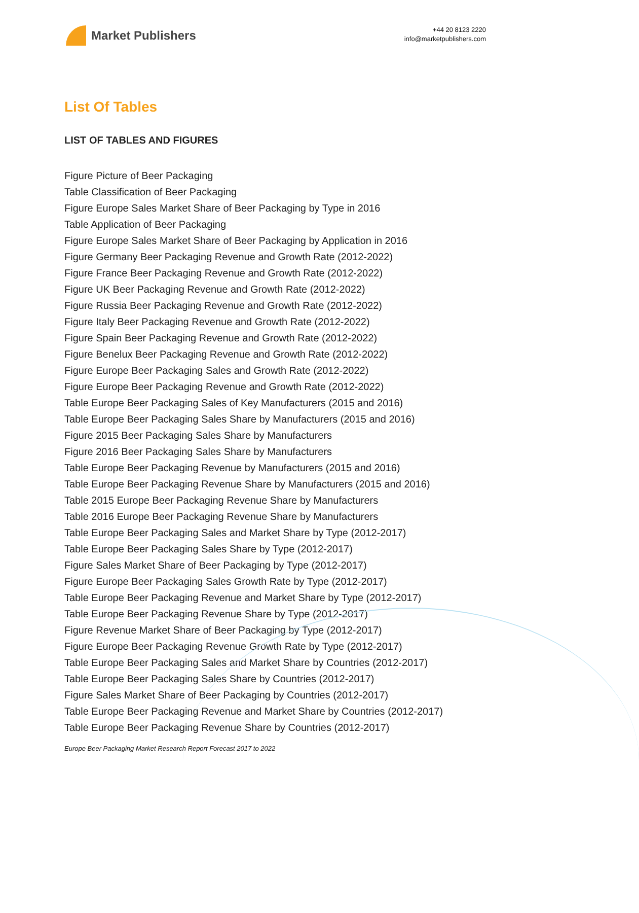Market Publishers
+44 20 8123 2220
info@marketpublishers.com
List Of Tables
LIST OF TABLES AND FIGURES
Figure Picture of Beer Packaging
Table Classification of Beer Packaging
Figure Europe Sales Market Share of Beer Packaging by Type in 2016
Table Application of Beer Packaging
Figure Europe Sales Market Share of Beer Packaging by Application in 2016
Figure Germany Beer Packaging Revenue and Growth Rate (2012-2022)
Figure France Beer Packaging Revenue and Growth Rate (2012-2022)
Figure UK Beer Packaging Revenue and Growth Rate (2012-2022)
Figure Russia Beer Packaging Revenue and Growth Rate (2012-2022)
Figure Italy Beer Packaging Revenue and Growth Rate (2012-2022)
Figure Spain Beer Packaging Revenue and Growth Rate (2012-2022)
Figure Benelux Beer Packaging Revenue and Growth Rate (2012-2022)
Figure Europe Beer Packaging Sales and Growth Rate (2012-2022)
Figure Europe Beer Packaging Revenue and Growth Rate (2012-2022)
Table Europe Beer Packaging Sales of Key Manufacturers (2015 and 2016)
Table Europe Beer Packaging Sales Share by Manufacturers (2015 and 2016)
Figure 2015 Beer Packaging Sales Share by Manufacturers
Figure 2016 Beer Packaging Sales Share by Manufacturers
Table Europe Beer Packaging Revenue by Manufacturers (2015 and 2016)
Table Europe Beer Packaging Revenue Share by Manufacturers (2015 and 2016)
Table 2015 Europe Beer Packaging Revenue Share by Manufacturers
Table 2016 Europe Beer Packaging Revenue Share by Manufacturers
Table Europe Beer Packaging Sales and Market Share by Type (2012-2017)
Table Europe Beer Packaging Sales Share by Type (2012-2017)
Figure Sales Market Share of Beer Packaging by Type (2012-2017)
Figure Europe Beer Packaging Sales Growth Rate by Type (2012-2017)
Table Europe Beer Packaging Revenue and Market Share by Type (2012-2017)
Table Europe Beer Packaging Revenue Share by Type (2012-2017)
Figure Revenue Market Share of Beer Packaging by Type (2012-2017)
Figure Europe Beer Packaging Revenue Growth Rate by Type (2012-2017)
Table Europe Beer Packaging Sales and Market Share by Countries (2012-2017)
Table Europe Beer Packaging Sales Share by Countries (2012-2017)
Figure Sales Market Share of Beer Packaging by Countries (2012-2017)
Table Europe Beer Packaging Revenue and Market Share by Countries (2012-2017)
Table Europe Beer Packaging Revenue Share by Countries (2012-2017)
Europe Beer Packaging Market Research Report Forecast 2017 to 2022